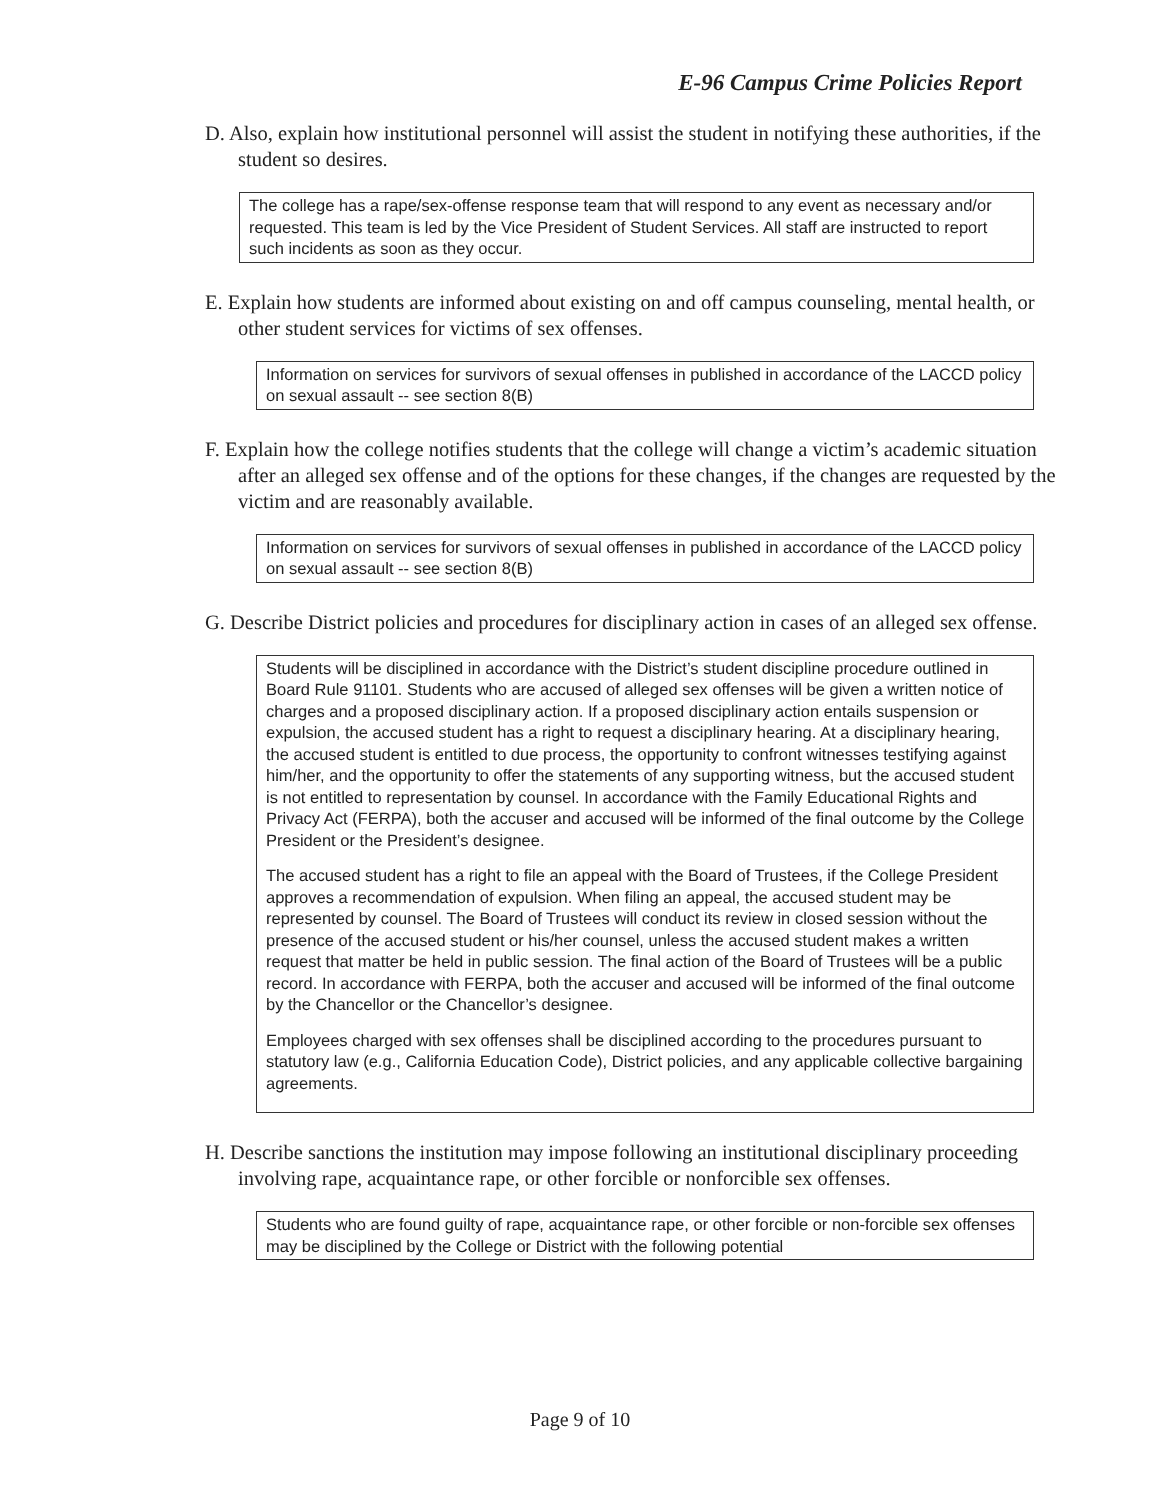E-96 Campus Crime Policies Report
D. Also, explain how institutional personnel will assist the student in notifying these authorities, if the student so desires.
The college has a rape/sex-offense response team that will respond to any event as necessary and/or requested. This team is led by the Vice President of Student Services. All staff are instructed to report such incidents as soon as they occur.
E. Explain how students are informed about existing on and off campus counseling, mental health, or other student services for victims of sex offenses.
Information on services for survivors of sexual offenses in published in accordance of the LACCD policy on sexual assault -- see section 8(B)
F. Explain how the college notifies students that the college will change a victim’s academic situation after an alleged sex offense and of the options for these changes, if the changes are requested by the victim and are reasonably available.
Information on services for survivors of sexual offenses in published in accordance of the LACCD policy on sexual assault -- see section 8(B)
G. Describe District policies and procedures for disciplinary action in cases of an alleged sex offense.
Students will be disciplined in accordance with the District’s student discipline procedure outlined in Board Rule 91101. Students who are accused of alleged sex offenses will be given a written notice of charges and a proposed disciplinary action. If a proposed disciplinary action entails suspension or expulsion, the accused student has a right to request a disciplinary hearing. At a disciplinary hearing, the accused student is entitled to due process, the opportunity to confront witnesses testifying against him/her, and the opportunity to offer the statements of any supporting witness, but the accused student is not entitled to representation by counsel. In accordance with the Family Educational Rights and Privacy Act (FERPA), both the accuser and accused will be informed of the final outcome by the College President or the President’s designee.
The accused student has a right to file an appeal with the Board of Trustees, if the College President approves a recommendation of expulsion. When filing an appeal, the accused student may be represented by counsel. The Board of Trustees will conduct its review in closed session without the presence of the accused student or his/her counsel, unless the accused student makes a written request that matter be held in public session. The final action of the Board of Trustees will be a public record. In accordance with FERPA, both the accuser and accused will be informed of the final outcome by the Chancellor or the Chancellor’s designee.
Employees charged with sex offenses shall be disciplined according to the procedures pursuant to statutory law (e.g., California Education Code), District policies, and any applicable collective bargaining agreements.
H. Describe sanctions the institution may impose following an institutional disciplinary proceeding involving rape, acquaintance rape, or other forcible or nonforcible sex offenses.
Students who are found guilty of rape, acquaintance rape, or other forcible or non-forcible sex offenses may be disciplined by the College or District with the following potential
Page 9 of 10